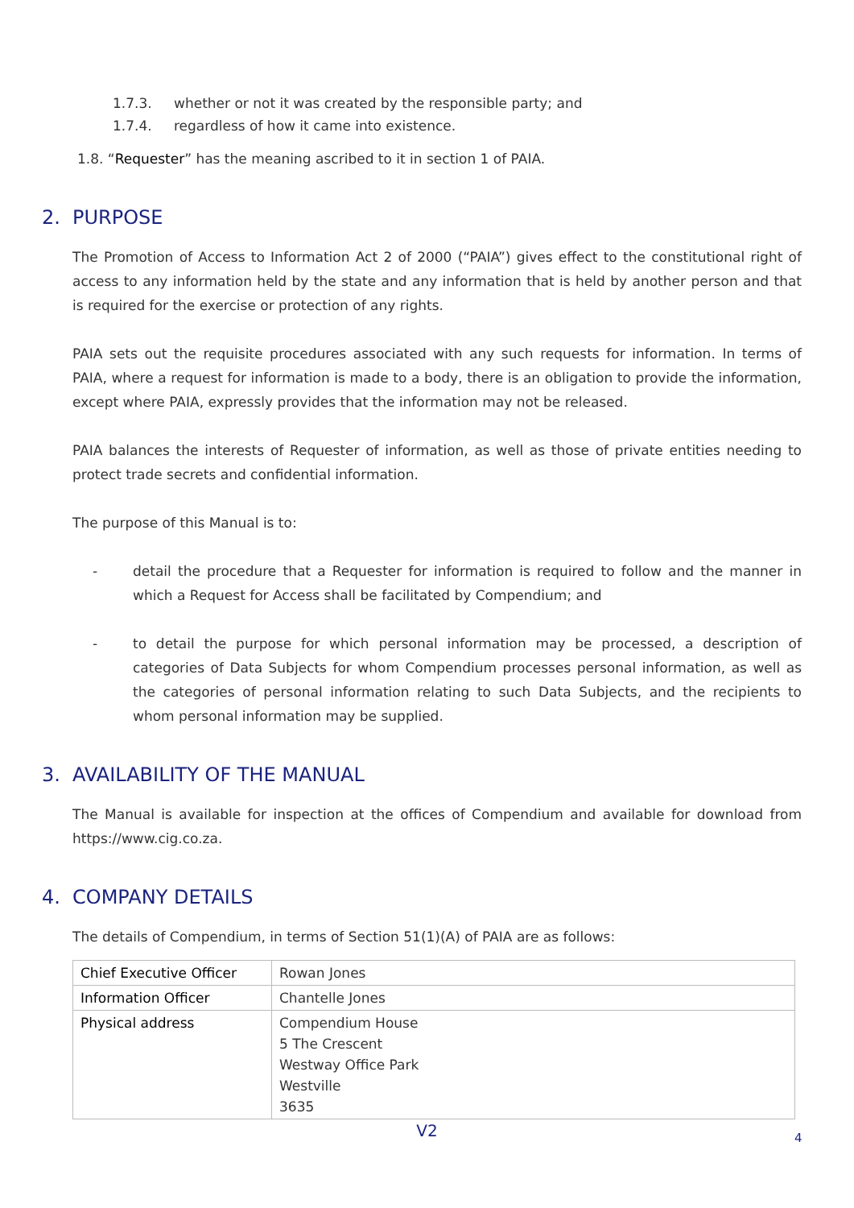1.7.3. whether or not it was created by the responsible party; and
1.7.4. regardless of how it came into existence.
1.8. “Requester” has the meaning ascribed to it in section 1 of PAIA.
2. PURPOSE
The Promotion of Access to Information Act 2 of 2000 (“PAIA”) gives effect to the constitutional right of access to any information held by the state and any information that is held by another person and that is required for the exercise or protection of any rights.
PAIA sets out the requisite procedures associated with any such requests for information. In terms of PAIA, where a request for information is made to a body, there is an obligation to provide the information, except where PAIA, expressly provides that the information may not be released.
PAIA balances the interests of Requester of information, as well as those of private entities needing to protect trade secrets and confidential information.
The purpose of this Manual is to:
- detail the procedure that a Requester for information is required to follow and the manner in which a Request for Access shall be facilitated by Compendium; and
- to detail the purpose for which personal information may be processed, a description of categories of Data Subjects for whom Compendium processes personal information, as well as the categories of personal information relating to such Data Subjects, and the recipients to whom personal information may be supplied.
3. AVAILABILITY OF THE MANUAL
The Manual is available for inspection at the offices of Compendium and available for download from https://www.cig.co.za.
4. COMPANY DETAILS
The details of Compendium, in terms of Section 51(1)(A) of PAIA are as follows:
| Chief Executive Officer | Rowan Jones |
| Information Officer | Chantelle Jones |
| Physical address | Compendium House 5 The Crescent Westway Office Park Westville 3635 |
V2 4